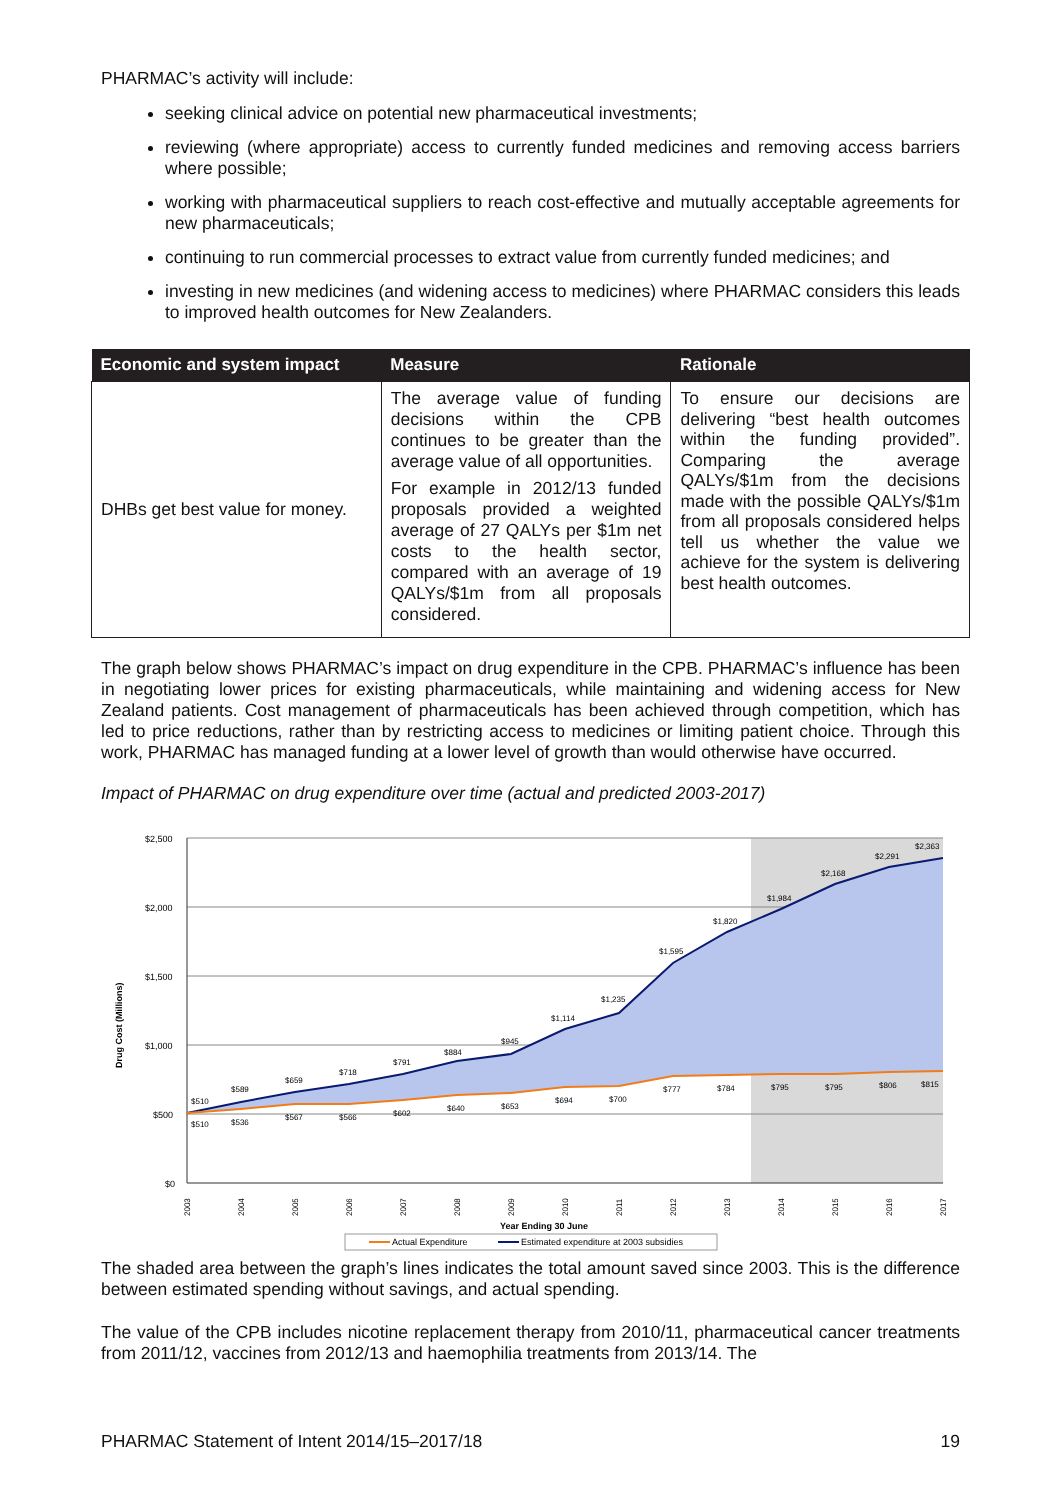PHARMAC’s activity will include:
seeking clinical advice on potential new pharmaceutical investments;
reviewing (where appropriate) access to currently funded medicines and removing access barriers where possible;
working with pharmaceutical suppliers to reach cost-effective and mutually acceptable agreements for new pharmaceuticals;
continuing to run commercial processes to extract value from currently funded medicines; and
investing in new medicines (and widening access to medicines) where PHARMAC considers this leads to improved health outcomes for New Zealanders.
| Economic and system impact | Measure | Rationale |
| --- | --- | --- |
| DHBs get best value for money. | The average value of funding decisions within the CPB continues to be greater than the average value of all opportunities. For example in 2012/13 funded proposals provided a weighted average of 27 QALYs per $1m net costs to the health sector, compared with an average of 19 QALYs/$1m from all proposals considered. | To ensure our decisions are delivering “best health outcomes within the funding provided”. Comparing the average QALYs/$1m from the decisions made with the possible QALYs/$1m from all proposals considered helps tell us whether the value we achieve for the system is delivering best health outcomes. |
The graph below shows PHARMAC’s impact on drug expenditure in the CPB. PHARMAC’s influence has been in negotiating lower prices for existing pharmaceuticals, while maintaining and widening access for New Zealand patients. Cost management of pharmaceuticals has been achieved through competition, which has led to price reductions, rather than by restricting access to medicines or limiting patient choice. Through this work, PHARMAC has managed funding at a lower level of growth than would otherwise have occurred.
Impact of PHARMAC on drug expenditure over time (actual and predicted 2003-2017)
$2,500
$2,000
$1,500
$1,000
$500
$0
Drug Cost (Millions)
$510
$589
$659
$718
$791
$884
$945
$1,114
$1,235
$1,595
$1,820
$1,984
$2,168
$2,291
$2,363
$510
$536
$567
$566
$602
$640
$653
$694
$700
$777
$784
$795
$795
$806
$815
2003
2004
2005
2006
2007
2008
2009
2010
2011
2012
2013
2014
2015
2016
2017
Year Ending 30 June
Actual Expenditure
Estimated expenditure at 2003 subsidies
The shaded area between the graph’s lines indicates the total amount saved since 2003. This is the difference between estimated spending without savings, and actual spending.
The value of the CPB includes nicotine replacement therapy from 2010/11, pharmaceutical cancer treatments from 2011/12, vaccines from 2012/13 and haemophilia treatments from 2013/14. The
PHARMAC Statement of Intent 2014/15–2017/18 19